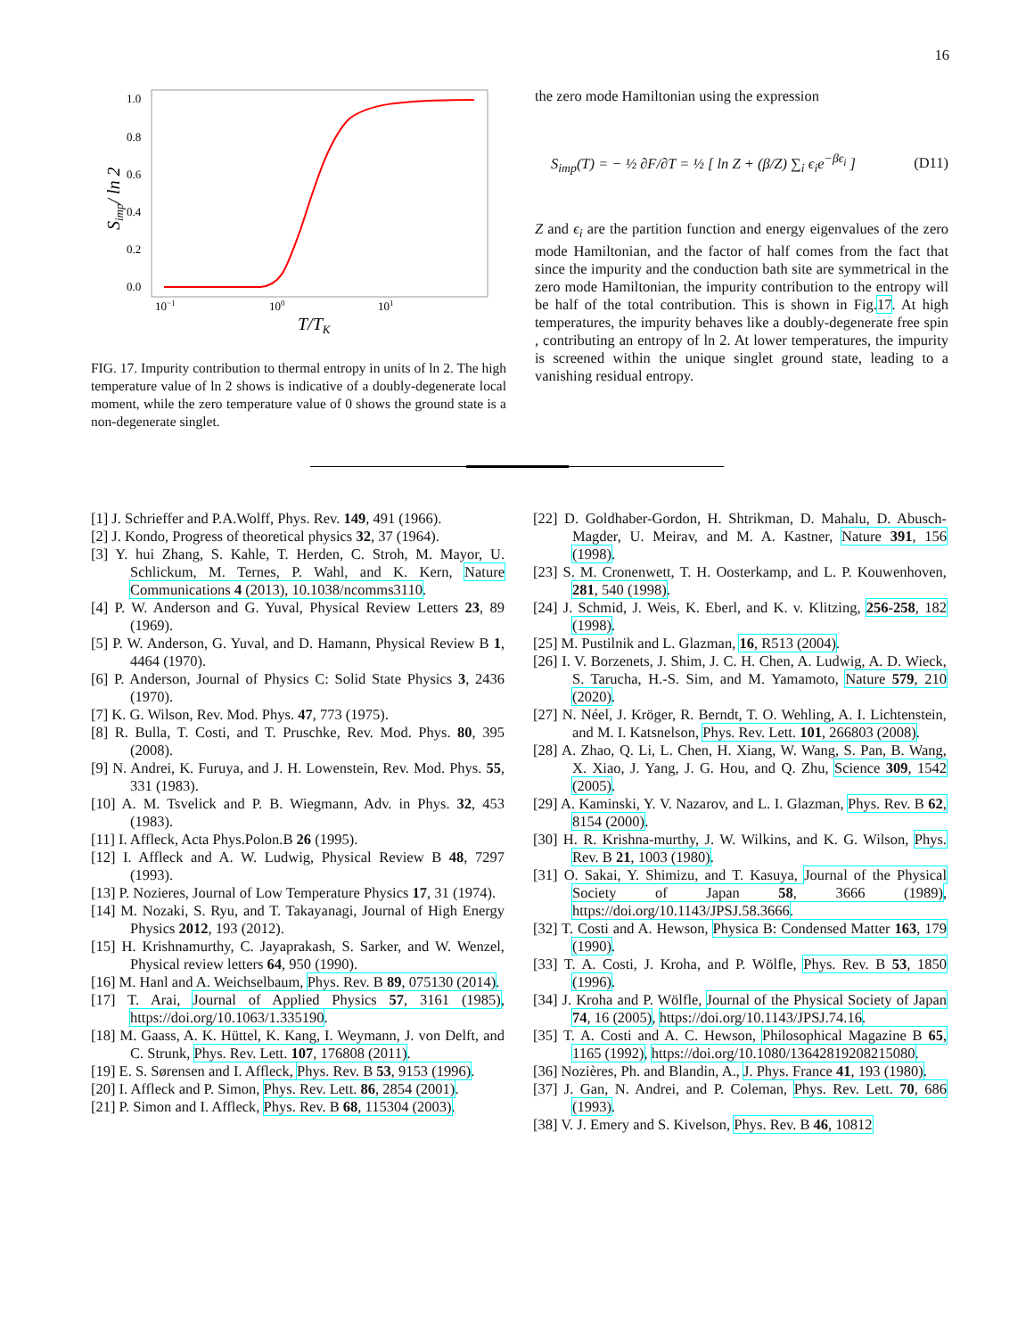16
1.0
0.8
0.6
0.4
0.2
0.0
10−1
100
101
T/TK
Simp/ ln 2
FIG. 17. Impurity contribution to thermal entropy in units of ln 2. The high temperature value of ln 2 shows is indicative of a doubly-degenerate local moment, while the zero temperature value of 0 shows the ground state is a non-degenerate singlet.
the zero mode Hamiltonian using the expression
S<sub>imp</sub>(T) = − ½ ∂F/∂T = ½ [ ln Z + (β/Z) ∑<sub>i</sub> ϵ<sub>i</sub>e<sup>−βϵ<sub>i</sub></sup> ] (D11)
Z and ϵ<sub>i</sub> are the partition function and energy eigenvalues of the zero mode Hamiltonian, and the factor of half comes from the fact that since the impurity and the conduction bath site are symmetrical in the zero mode Hamiltonian, the impurity contribution to the entropy will be half of the total contribution. This is shown in Fig.17. At high temperatures, the impurity behaves like a doubly-degenerate free spin , contributing an entropy of ln 2. At lower temperatures, the impurity is screened within the unique singlet ground state, leading to a vanishing residual entropy.
[1] J. Schrieffer and P.A.Wolff, Phys. Rev. 149, 491 (1966).
[2] J. Kondo, Progress of theoretical physics 32, 37 (1964).
[3] Y. hui Zhang, S. Kahle, T. Herden, C. Stroh, M. Mayor, U. Schlickum, M. Ternes, P. Wahl, and K. Kern, Nature Communications 4 (2013), 10.1038/ncomms3110.
[4] P. W. Anderson and G. Yuval, Physical Review Letters 23, 89 (1969).
[5] P. W. Anderson, G. Yuval, and D. Hamann, Physical Review B 1, 4464 (1970).
[6] P. Anderson, Journal of Physics C: Solid State Physics 3, 2436 (1970).
[7] K. G. Wilson, Rev. Mod. Phys. 47, 773 (1975).
[8] R. Bulla, T. Costi, and T. Pruschke, Rev. Mod. Phys. 80, 395 (2008).
[9] N. Andrei, K. Furuya, and J. H. Lowenstein, Rev. Mod. Phys. 55, 331 (1983).
[10] A. M. Tsvelick and P. B. Wiegmann, Adv. in Phys. 32, 453 (1983).
[11] I. Affleck, Acta Phys.Polon.B 26 (1995).
[12] I. Affleck and A. W. Ludwig, Physical Review B 48, 7297 (1993).
[13] P. Nozieres, Journal of Low Temperature Physics 17, 31 (1974).
[14] M. Nozaki, S. Ryu, and T. Takayanagi, Journal of High Energy Physics 2012, 193 (2012).
[15] H. Krishnamurthy, C. Jayaprakash, S. Sarker, and W. Wenzel, Physical review letters 64, 950 (1990).
[16] M. Hanl and A. Weichselbaum, Phys. Rev. B 89, 075130 (2014).
[17] T. Arai, Journal of Applied Physics 57, 3161 (1985), https://doi.org/10.1063/1.335190.
[18] M. Gaass, A. K. Hüttel, K. Kang, I. Weymann, J. von Delft, and C. Strunk, Phys. Rev. Lett. 107, 176808 (2011).
[19] E. S. Sørensen and I. Affleck, Phys. Rev. B 53, 9153 (1996).
[20] I. Affleck and P. Simon, Phys. Rev. Lett. 86, 2854 (2001).
[21] P. Simon and I. Affleck, Phys. Rev. B 68, 115304 (2003).
[22] D. Goldhaber-Gordon, H. Shtrikman, D. Mahalu, D. Abusch-Magder, U. Meirav, and M. A. Kastner, Nature 391, 156 (1998).
[23] S. M. Cronenwett, T. H. Oosterkamp, and L. P. Kouwenhoven, 281, 540 (1998).
[24] J. Schmid, J. Weis, K. Eberl, and K. v. Klitzing, 256-258, 182 (1998).
[25] M. Pustilnik and L. Glazman, 16, R513 (2004).
[26] I. V. Borzenets, J. Shim, J. C. H. Chen, A. Ludwig, A. D. Wieck, S. Tarucha, H.-S. Sim, and M. Yamamoto, Nature 579, 210 (2020).
[27] N. Néel, J. Kröger, R. Berndt, T. O. Wehling, A. I. Lichtenstein, and M. I. Katsnelson, Phys. Rev. Lett. 101, 266803 (2008).
[28] A. Zhao, Q. Li, L. Chen, H. Xiang, W. Wang, S. Pan, B. Wang, X. Xiao, J. Yang, J. G. Hou, and Q. Zhu, Science 309, 1542 (2005).
[29] A. Kaminski, Y. V. Nazarov, and L. I. Glazman, Phys. Rev. B 62, 8154 (2000).
[30] H. R. Krishna-murthy, J. W. Wilkins, and K. G. Wilson, Phys. Rev. B 21, 1003 (1980).
[31] O. Sakai, Y. Shimizu, and T. Kasuya, Journal of the Physical Society of Japan 58, 3666 (1989), https://doi.org/10.1143/JPSJ.58.3666.
[32] T. Costi and A. Hewson, Physica B: Condensed Matter 163, 179 (1990).
[33] T. A. Costi, J. Kroha, and P. Wölfle, Phys. Rev. B 53, 1850 (1996).
[34] J. Kroha and P. Wölfle, Journal of the Physical Society of Japan 74, 16 (2005), https://doi.org/10.1143/JPSJ.74.16.
[35] T. A. Costi and A. C. Hewson, Philosophical Magazine B 65, 1165 (1992), https://doi.org/10.1080/13642819208215080.
[36] Nozières, Ph. and Blandin, A., J. Phys. France 41, 193 (1980).
[37] J. Gan, N. Andrei, and P. Coleman, Phys. Rev. Lett. 70, 686 (1993).
[38] V. J. Emery and S. Kivelson, Phys. Rev. B 46, 10812